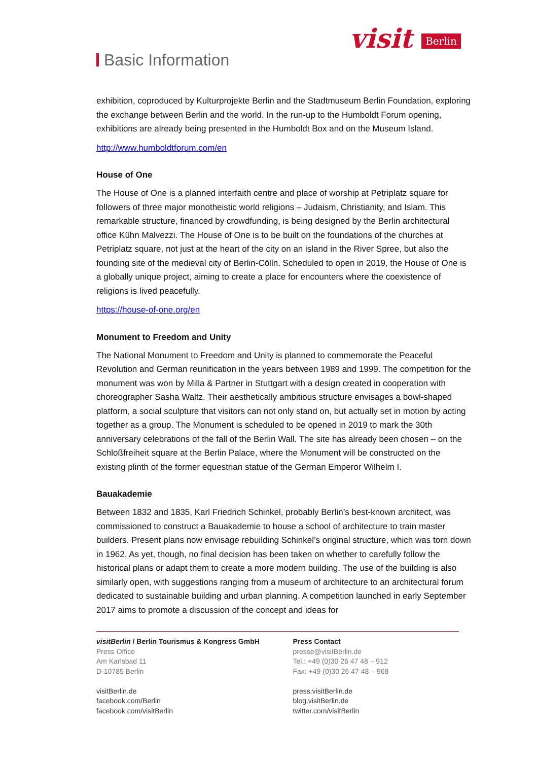Basic Information
visit Berlin
exhibition, coproduced by Kulturprojekte Berlin and the Stadtmuseum Berlin Foundation, exploring the exchange between Berlin and the world. In the run-up to the Humboldt Forum opening, exhibitions are already being presented in the Humboldt Box and on the Museum Island.
http://www.humboldtforum.com/en
House of One
The House of One is a planned interfaith centre and place of worship at Petriplatz square for followers of three major monotheistic world religions – Judaism, Christianity, and Islam. This remarkable structure, financed by crowdfunding, is being designed by the Berlin architectural office Kühn Malvezzi. The House of One is to be built on the foundations of the churches at Petriplatz square, not just at the heart of the city on an island in the River Spree, but also the founding site of the medieval city of Berlin-Cölln. Scheduled to open in 2019, the House of One is a globally unique project, aiming to create a place for encounters where the coexistence of religions is lived peacefully.
https://house-of-one.org/en
Monument to Freedom and Unity
The National Monument to Freedom and Unity is planned to commemorate the Peaceful Revolution and German reunification in the years between 1989 and 1999. The competition for the monument was won by Milla & Partner in Stuttgart with a design created in cooperation with choreographer Sasha Waltz. Their aesthetically ambitious structure envisages a bowl-shaped platform, a social sculpture that visitors can not only stand on, but actually set in motion by acting together as a group. The Monument is scheduled to be opened in 2019 to mark the 30th anniversary celebrations of the fall of the Berlin Wall. The site has already been chosen – on the Schloßfreiheit square at the Berlin Palace, where the Monument will be constructed on the existing plinth of the former equestrian statue of the German Emperor Wilhelm I.
Bauakademie
Between 1832 and 1835, Karl Friedrich Schinkel, probably Berlin’s best-known architect, was commissioned to construct a Bauakademie to house a school of architecture to train master builders. Present plans now envisage rebuilding Schinkel’s original structure, which was torn down in 1962. As yet, though, no final decision has been taken on whether to carefully follow the historical plans or adapt them to create a more modern building. The use of the building is also similarly open, with suggestions ranging from a museum of architecture to an architectural forum dedicated to sustainable building and urban planning. A competition launched in early September 2017 aims to promote a discussion of the concept and ideas for
visitBerlin / Berlin Tourismus & Kongress GmbH
Press Office
Am Karlsbad 11
D-10785 Berlin
visitBerlin.de
facebook.com/Berlin
facebook.com/visitBerlin
Press Contact
presse@visitBerlin.de
Tel.: +49 (0)30 26 47 48 – 912
Fax: +49 (0)30 26 47 48 – 968
press.visitBerlin.de
blog.visitBerlin.de
twitter.com/visitBerlin